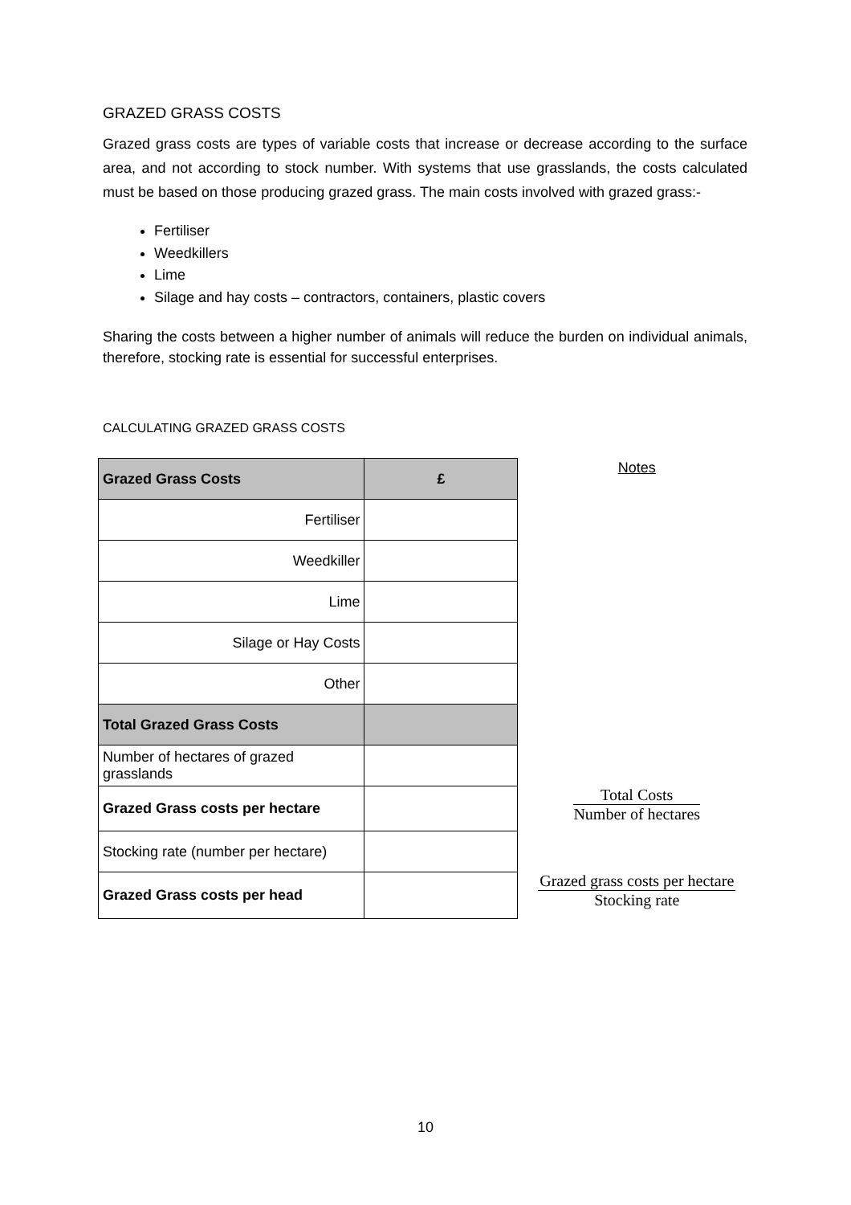GRAZED GRASS COSTS
Grazed grass costs are types of variable costs that increase or decrease according to the surface area, and not according to stock number. With systems that use grasslands, the costs calculated must be based on those producing grazed grass. The main costs involved with grazed grass:-
Fertiliser
Weedkillers
Lime
Silage and hay costs – contractors, containers, plastic covers
Sharing the costs between a higher number of animals will reduce the burden on individual animals, therefore, stocking rate is essential for successful enterprises.
CALCULATING GRAZED GRASS COSTS
| Grazed Grass Costs | £ |
| Fertiliser | |
| Weedkiller | |
| Lime | |
| Silage or Hay Costs | |
| Other | |
| Total Grazed Grass Costs | |
| Number of hectares of grazed grasslands | |
| Grazed Grass costs per hectare | |
| Stocking rate (number per hectare) | |
| Grazed Grass costs per head | |
Notes
Total Costs
Number of hectares
Grazed grass costs per hectare
Stocking rate
10